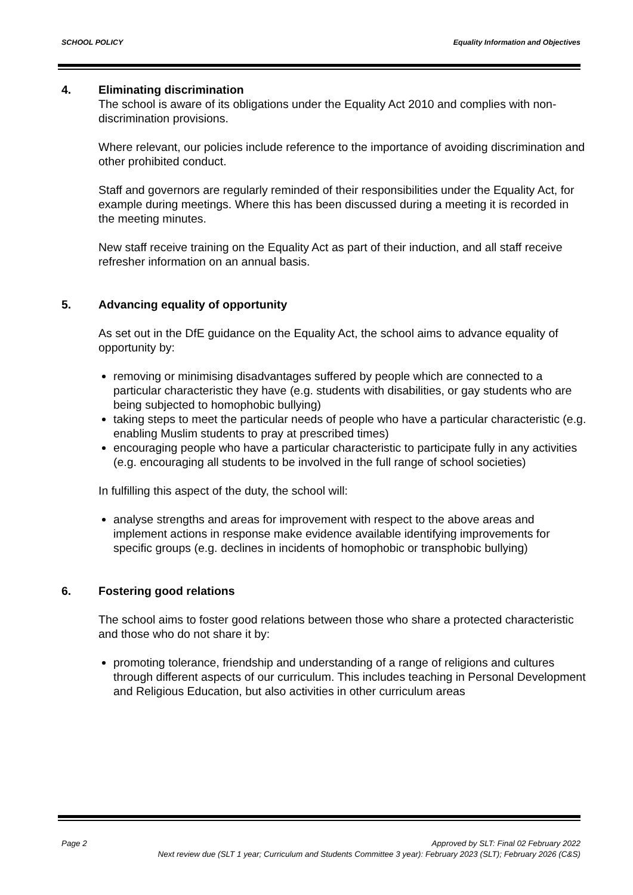SCHOOL POLICY Equality Information and Objectives
4. Eliminating discrimination
The school is aware of its obligations under the Equality Act 2010 and complies with non-discrimination provisions.
Where relevant, our policies include reference to the importance of avoiding discrimination and other prohibited conduct.
Staff and governors are regularly reminded of their responsibilities under the Equality Act, for example during meetings. Where this has been discussed during a meeting it is recorded in the meeting minutes.
New staff receive training on the Equality Act as part of their induction, and all staff receive refresher information on an annual basis.
5. Advancing equality of opportunity
As set out in the DfE guidance on the Equality Act, the school aims to advance equality of opportunity by:
removing or minimising disadvantages suffered by people which are connected to a particular characteristic they have (e.g. students with disabilities, or gay students who are being subjected to homophobic bullying)
taking steps to meet the particular needs of people who have a particular characteristic (e.g. enabling Muslim students to pray at prescribed times)
encouraging people who have a particular characteristic to participate fully in any activities (e.g. encouraging all students to be involved in the full range of school societies)
In fulfilling this aspect of the duty, the school will:
analyse strengths and areas for improvement with respect to the above areas and implement actions in response make evidence available identifying improvements for specific groups (e.g. declines in incidents of homophobic or transphobic bullying)
6. Fostering good relations
The school aims to foster good relations between those who share a protected characteristic and those who do not share it by:
promoting tolerance, friendship and understanding of a range of religions and cultures through different aspects of our curriculum. This includes teaching in Personal Development and Religious Education, but also activities in other curriculum areas
Page 2 Approved by SLT: Final 02 February 2022
Next review due (SLT 1 year; Curriculum and Students Committee 3 year): February 2023 (SLT); February 2026 (C&S)